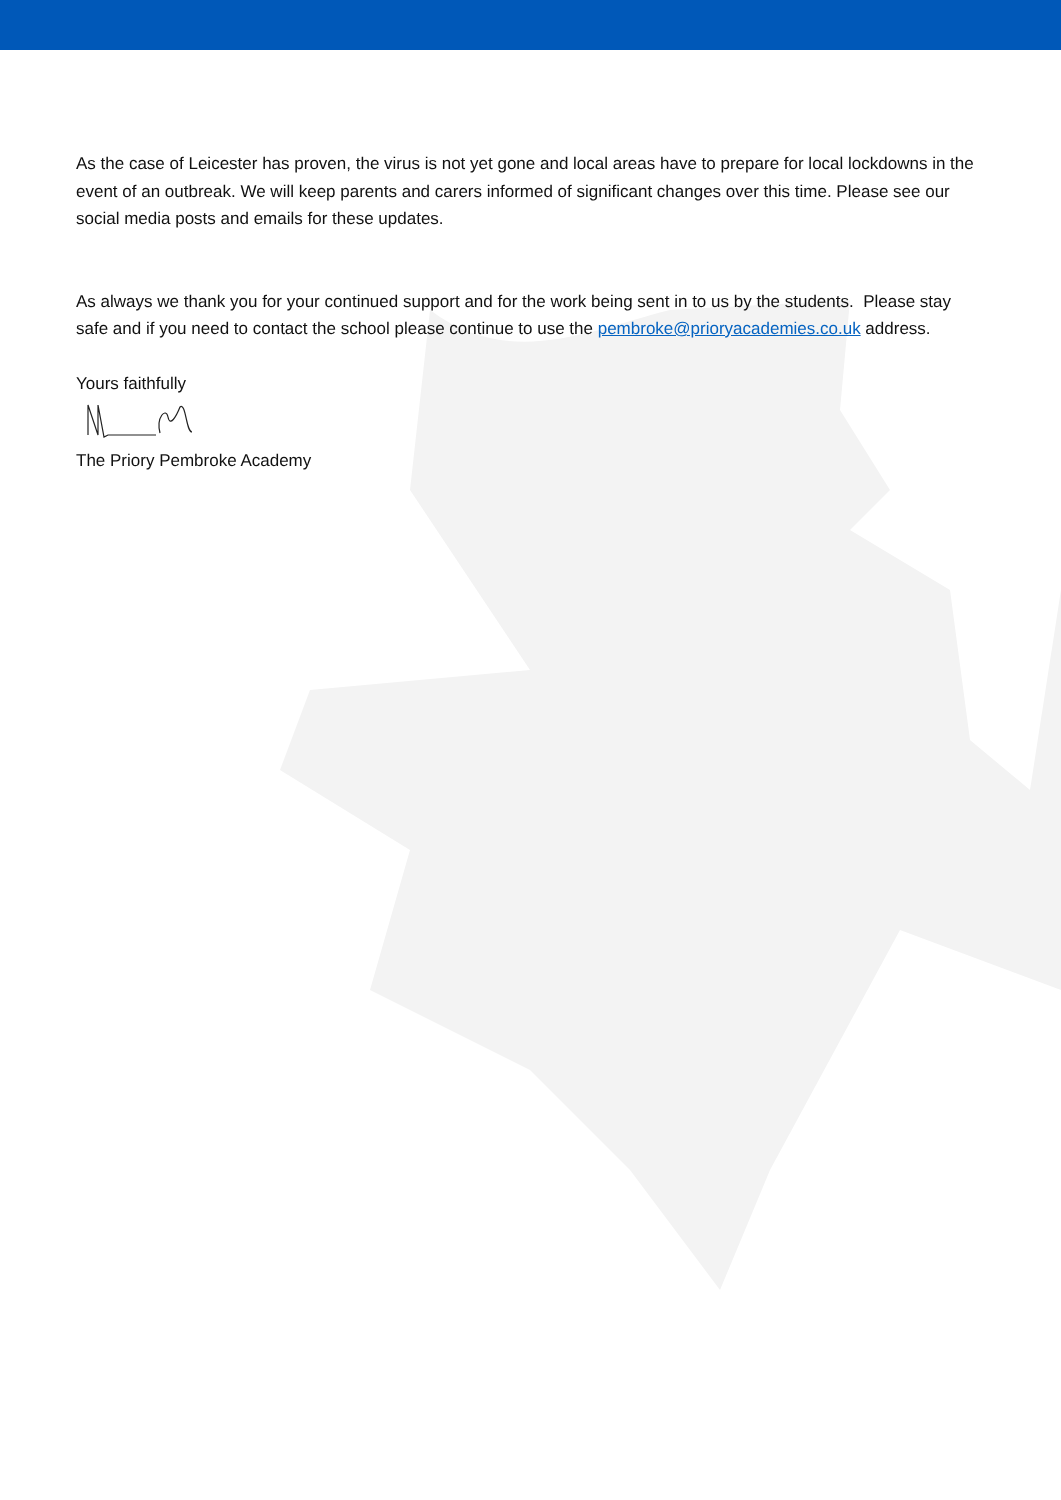As the case of Leicester has proven, the virus is not yet gone and local areas have to prepare for local lockdowns in the event of an outbreak. We will keep parents and carers informed of significant changes over this time. Please see our social media posts and emails for these updates.
As always we thank you for your continued support and for the work being sent in to us by the students. Please stay safe and if you need to contact the school please continue to use the pembroke@prioryacademies.co.uk address.
Yours faithfully
The Priory Pembroke Academy